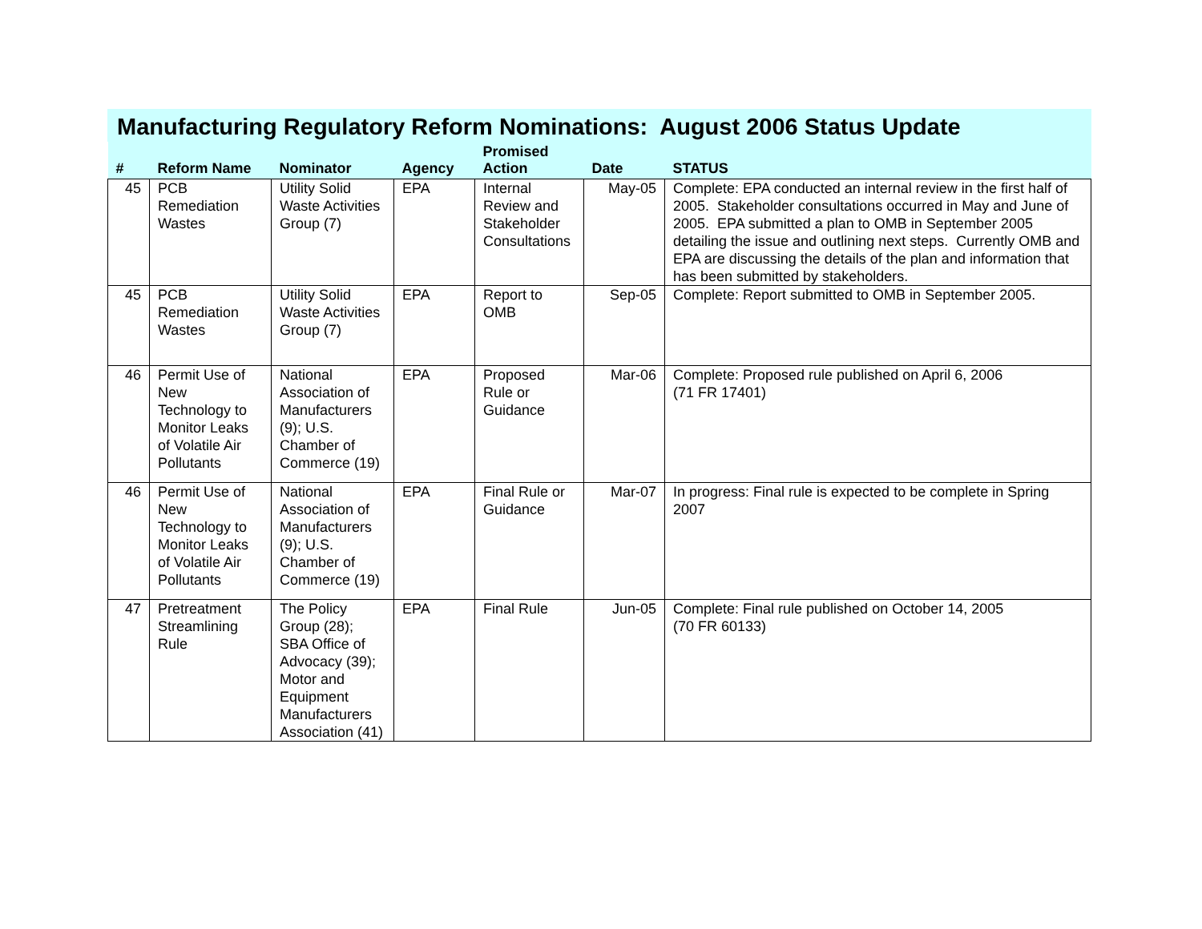Manufacturing Regulatory Reform Nominations: August 2006 Status Update
| # | Reform Name | Nominator | Agency | Promised Action | Date | STATUS |
| --- | --- | --- | --- | --- | --- | --- |
| 45 | PCB Remediation Wastes | Utility Solid Waste Activities Group (7) | EPA | Internal Review and Stakeholder Consultations | May-05 | Complete: EPA conducted an internal review in the first half of 2005. Stakeholder consultations occurred in May and June of 2005. EPA submitted a plan to OMB in September 2005 detailing the issue and outlining next steps. Currently OMB and EPA are discussing the details of the plan and information that has been submitted by stakeholders. |
| 45 | PCB Remediation Wastes | Utility Solid Waste Activities Group (7) | EPA | Report to OMB | Sep-05 | Complete: Report submitted to OMB in September 2005. |
| 46 | Permit Use of New Technology to Monitor Leaks of Volatile Air Pollutants | National Association of Manufacturers (9); U.S. Chamber of Commerce (19) | EPA | Proposed Rule or Guidance | Mar-06 | Complete: Proposed rule published on April 6, 2006 (71 FR 17401) |
| 46 | Permit Use of New Technology to Monitor Leaks of Volatile Air Pollutants | National Association of Manufacturers (9); U.S. Chamber of Commerce (19) | EPA | Final Rule or Guidance | Mar-07 | In progress: Final rule is expected to be complete in Spring 2007 |
| 47 | Pretreatment Streamlining Rule | The Policy Group (28); SBA Office of Advocacy (39); Motor and Equipment Manufacturers Association (41) | EPA | Final Rule | Jun-05 | Complete: Final rule published on October 14, 2005 (70 FR 60133) |